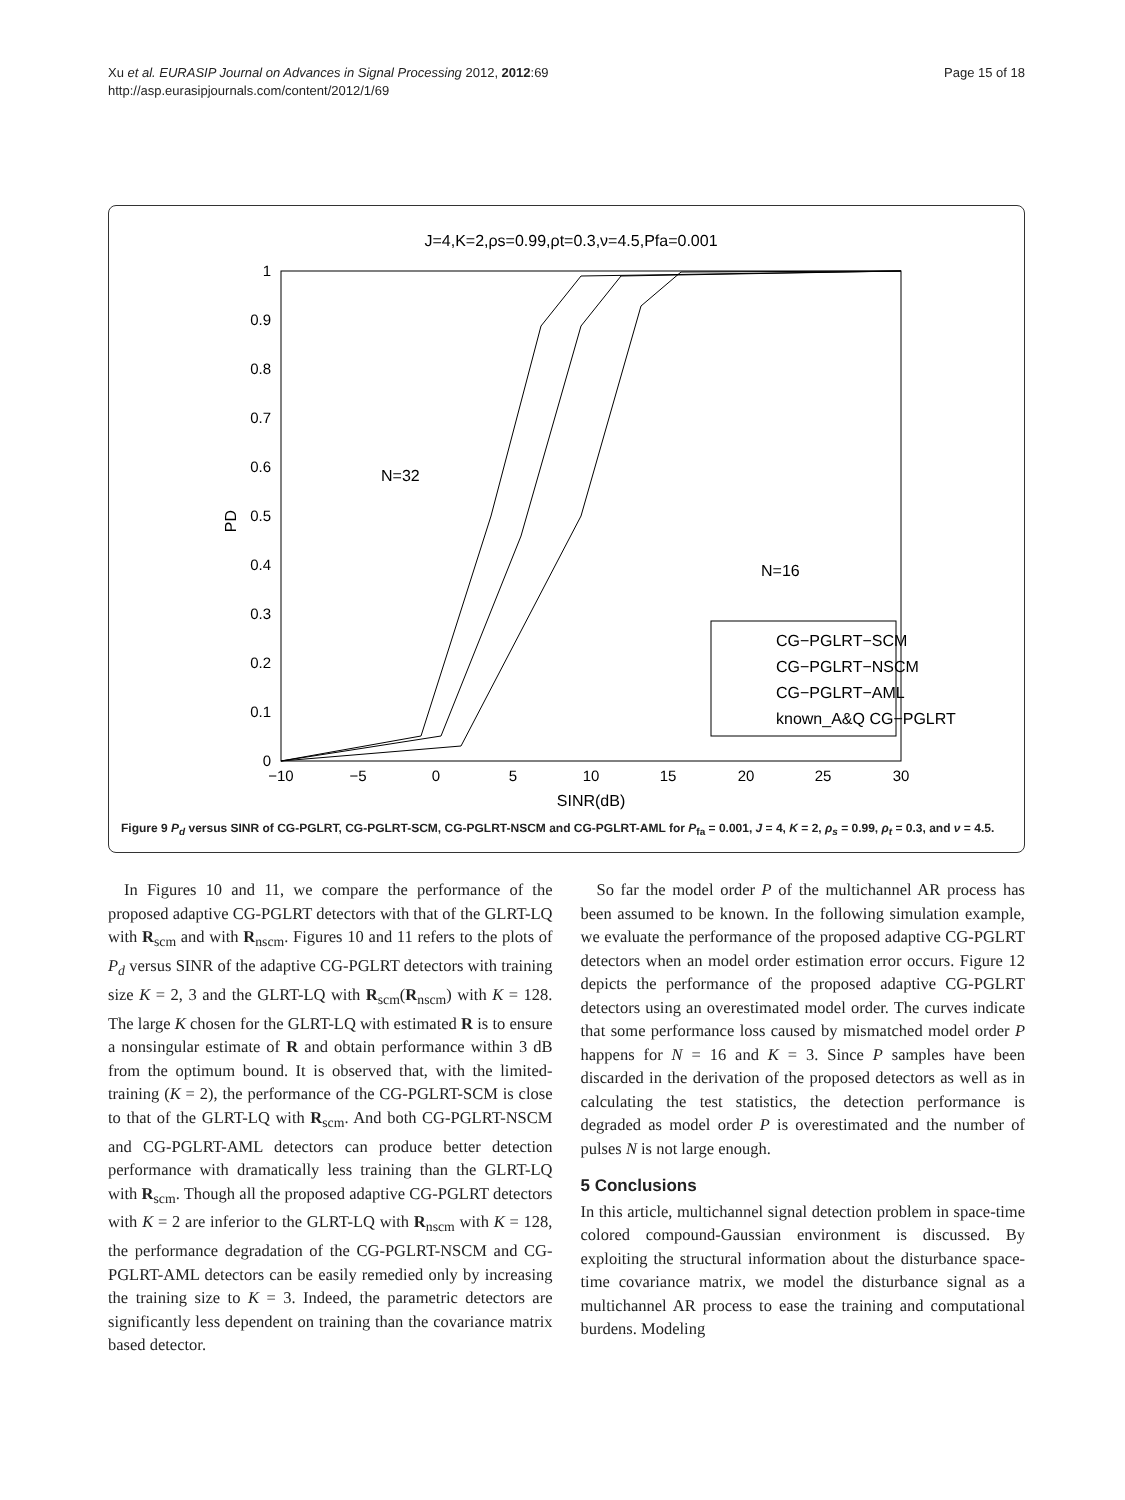Xu et al. EURASIP Journal on Advances in Signal Processing 2012, 2012:69
http://asp.eurasipjournals.com/content/2012/1/69
Page 15 of 18
J=4,K=2,ρs=0.99,ρt=0.3,ν=4.5,Pfa=0.001
1
0.9
0.8
0.7
0.6
0.5
0.4
0.3
0.2
0.1
0
−10
−5
0
5
10
15
20
25
30
SINR(dB)
PD
N=32
N=16
CG−PGLRT−SCM
CG−PGLRT−NSCM
CG−PGLRT−AML
known_A&Q CG−PGLRT
Figure 9 P<sub>d</sub> versus SINR of CG-PGLRT, CG-PGLRT-SCM, CG-PGLRT-NSCM and CG-PGLRT-AML for P<sub>fa</sub> = 0.001, J = 4, K = 2, ρ<sub>s</sub> = 0.99, ρ<sub>t</sub> = 0.3, and ν = 4.5.
In Figures 10 and 11, we compare the performance of the proposed adaptive CG-PGLRT detectors with that of the GLRT-LQ with R<sub>scm</sub> and with R<sub>nscm</sub>. Figures 10 and 11 refers to the plots of P<sub>d</sub> versus SINR of the adaptive CG-PGLRT detectors with training size K = 2, 3 and the GLRT-LQ with R<sub>scm</sub>(R<sub>nscm</sub>) with K = 128. The large K chosen for the GLRT-LQ with estimated R is to ensure a nonsingular estimate of R and obtain performance within 3 dB from the optimum bound. It is observed that, with the limited-training (K = 2), the performance of the CG-PGLRT-SCM is close to that of the GLRT-LQ with R<sub>scm</sub>. And both CG-PGLRT-NSCM and CG-PGLRT-AML detectors can produce better detection performance with dramatically less training than the GLRT-LQ with R<sub>scm</sub>. Though all the proposed adaptive CG-PGLRT detectors with K = 2 are inferior to the GLRT-LQ with R<sub>nscm</sub> with K = 128, the performance degradation of the CG-PGLRT-NSCM and CG-PGLRT-AML detectors can be easily remedied only by increasing the training size to K = 3. Indeed, the parametric detectors are significantly less dependent on training than the covariance matrix based detector.
So far the model order P of the multichannel AR process has been assumed to be known. In the following simulation example, we evaluate the performance of the proposed adaptive CG-PGLRT detectors when an model order estimation error occurs. Figure 12 depicts the performance of the proposed adaptive CG-PGLRT detectors using an overestimated model order. The curves indicate that some performance loss caused by mismatched model order P happens for N = 16 and K = 3. Since P samples have been discarded in the derivation of the proposed detectors as well as in calculating the test statistics, the detection performance is degraded as model order P is overestimated and the number of pulses N is not large enough.
5 Conclusions
In this article, multichannel signal detection problem in space-time colored compound-Gaussian environment is discussed. By exploiting the structural information about the disturbance space-time covariance matrix, we model the disturbance signal as a multichannel AR process to ease the training and computational burdens. Modeling